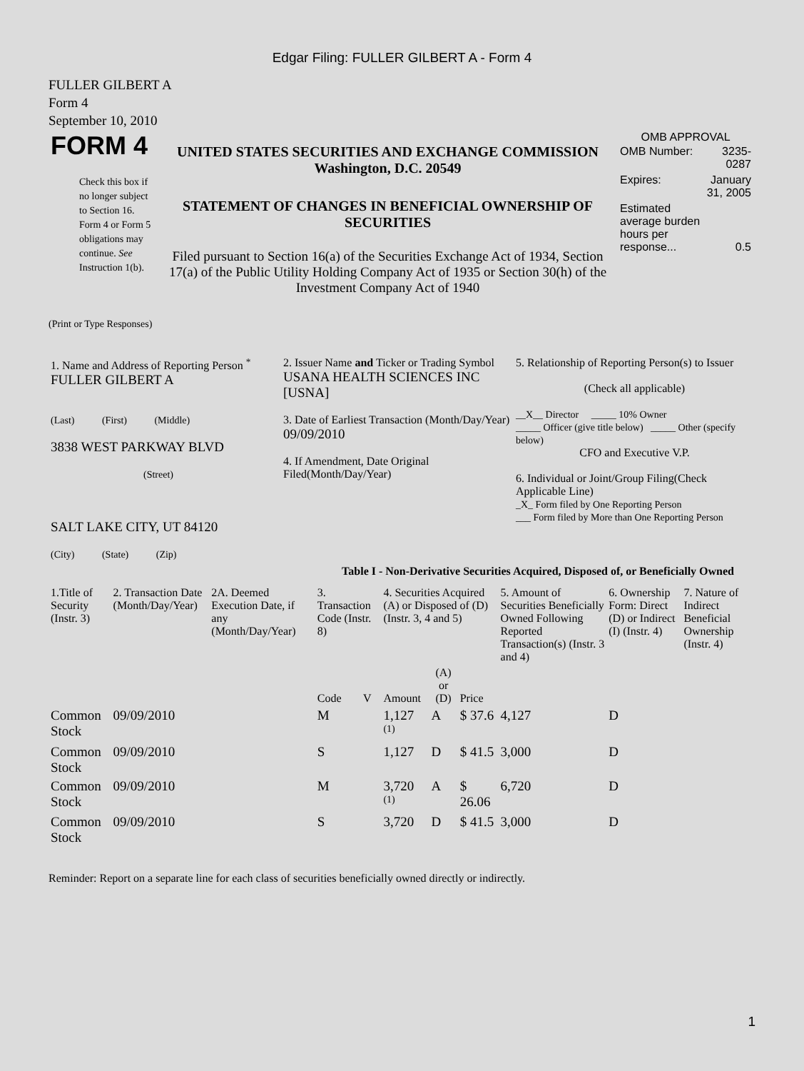Edgar Filing: FULLER GILBERT A - Form 4
FULLER GILBERT A
Form 4
September 10, 2010
| FORM 4 Check this box if no longer subject to Section 16. Form 4 or Form 5 obligations may continue. See Instruction 1(b). | UNITED STATES SECURITIES AND EXCHANGE COMMISSION Washington, D.C. 20549 STATEMENT OF CHANGES IN BENEFICIAL OWNERSHIP OF SECURITIES Filed pursuant to Section 16(a) of the Securities Exchange Act of 1934, Section 17(a) of the Public Utility Holding Company Act of 1935 or Section 30(h) of the Investment Company Act of 1940 | OMB APPROVAL / OMB Number: / 3235-0287 / / Expires: / January 31, 2005 / / Estimated average burden hours per response... / 0.5 / |
(Print or Type Responses)
| 1. Name and Address of Reporting Person <sup>*</sup> FULLER GILBERT A (Last) (First) (Middle) 3838 WEST PARKWAY BLVD (Street) SALT LAKE CITY, UT 84120 (City) (State) (Zip) | 2. Issuer Name and Ticker or Trading Symbol USANA HEALTH SCIENCES INC [USNA] 3. Date of Earliest Transaction (Month/Day/Year) 09/09/2010 4. If Amendment, Date Original Filed(Month/Day/Year) | 5. Relationship of Reporting Person(s) to Issuer (Check all applicable) __X__ Director _____ 10% Owner _____ Officer (give title below) _____ Other (specify below) CFO and Executive V.P. 6. Individual or Joint/Group Filing(Check Applicable Line) _X_ Form filed by One Reporting Person ___ Form filed by More than One Reporting Person |
Table I - Non-Derivative Securities Acquired, Disposed of, or Beneficially Owned
| 1.Title of Security (Instr. 3) | 2. Transaction Date (Month/Day/Year) | 2A. Deemed Execution Date, if any (Month/Day/Year) | 3. Transaction Code (Instr. 8) | | 4. Securities Acquired (A) or Disposed of (D) (Instr. 3, 4 and 5) | | | 5. Amount of Securities Beneficially Owned Following Reported Transaction(s) (Instr. 3 and 4) | 6. Ownership Form: Direct (D) or Indirect (I) (Instr. 4) | 7. Nature of Indirect Beneficial Ownership (Instr. 4) |
| --- | --- | --- | --- | --- | --- | --- | --- | --- | --- | --- |
| | | | Code | V | Amount | (A) or (D) | Price | | | |
| Common Stock | 09/09/2010 | | M | | 1,127 <sup>(1)</sup> | A | $ 37.6 | 4,127 | D | |
| Common Stock | 09/09/2010 | | S | | 1,127 | D | $ 41.5 | 3,000 | D | |
| Common Stock | 09/09/2010 | | M | | 3,720 <sup>(1)</sup> | A | $ 26.06 | 6,720 | D | |
| Common Stock | 09/09/2010 | | S | | 3,720 | D | $ 41.5 | 3,000 | D | |
Reminder: Report on a separate line for each class of securities beneficially owned directly or indirectly.
1